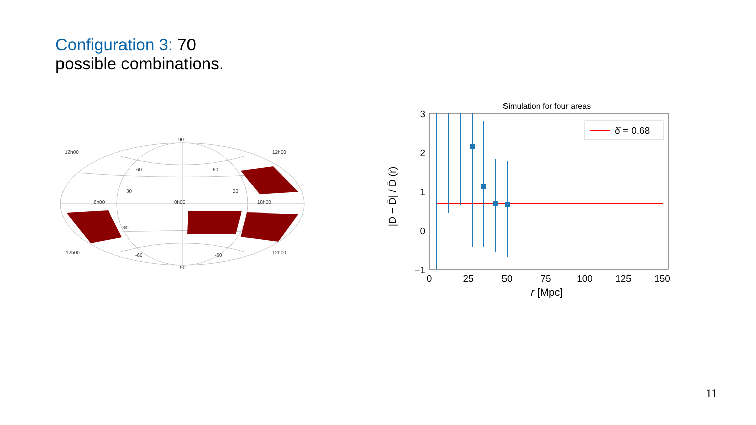Configuration 3: 70
possible combinations.
90
-90
60
60
30
30
-30
-60
-60
12h00
12h00
12h00
12h00
6h00
0h00
18h00
Simulation for four areas
3
2
1
0
−1
0
25
50
75
100
125
150
r [Mpc]
|D − D̄| / D̄ (r)
δ̄ = 0.68
11